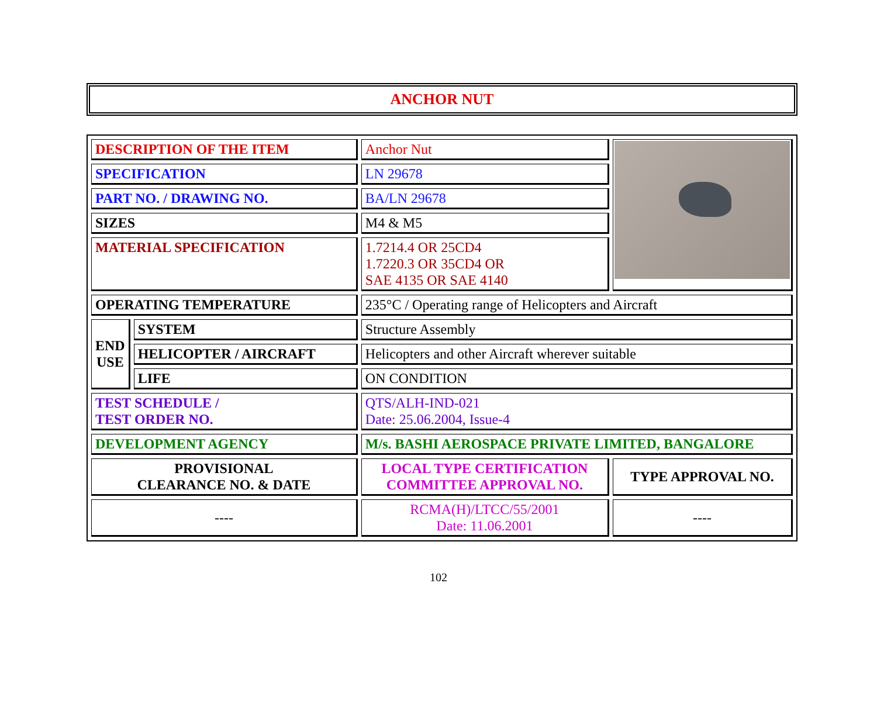ANCHOR NUT
| DESCRIPTION OF THE ITEM | | Anchor Nut | |
| SPECIFICATION | | LN 29678 | |
| PART NO. / DRAWING NO. | | BA/LN 29678 | |
| SIZES | | M4 & M5 | |
| MATERIAL SPECIFICATION | | 1.7214.4 OR 25CD4 1.7220.3 OR 35CD4 OR SAE 4135 OR SAE 4140 | |
| OPERATING TEMPERATURE | | 235°C / Operating range of Helicopters and Aircraft | |
| END USE | SYSTEM | Structure Assembly | |
| | HELICOPTER / AIRCRAFT | Helicopters and other Aircraft wherever suitable | |
| | LIFE | ON CONDITION | |
| TEST SCHEDULE / TEST ORDER NO. | | QTS/ALH-IND-021 Date: 25.06.2004, Issue-4 | |
| DEVELOPMENT AGENCY | | M/s. BASHI AEROSPACE PRIVATE LIMITED, BANGALORE | |
| PROVISIONAL CLEARANCE NO. & DATE | | LOCAL TYPE CERTIFICATION COMMITTEE APPROVAL NO. | TYPE APPROVAL NO. |
| ---- | | RCMA(H)/LTCC/55/2001 Date: 11.06.2001 | ---- |
102